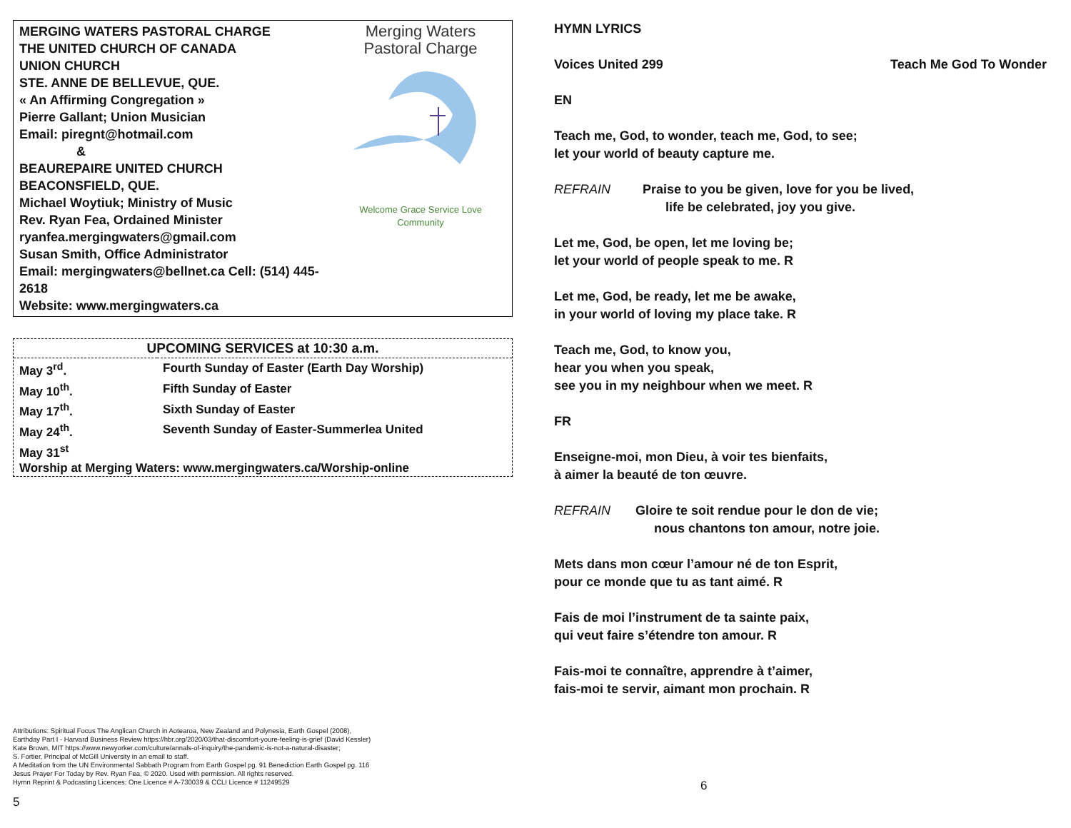MERGING WATERS PASTORAL CHARGE
THE UNITED CHURCH OF CANADA
UNION CHURCH
STE. ANNE DE BELLEVUE, QUE.
« An Affirming Congregation »
Pierre Gallant; Union Musician
Email: piregnt@hotmail.com
&
BEAUREPAIRE UNITED CHURCH
BEACONSFIELD, QUE.
Michael Woytiuk; Ministry of Music
Rev. Ryan Fea, Ordained Minister
ryanfea.mergingwaters@gmail.com
Susan Smith, Office Administrator
Email: mergingwaters@bellnet.ca Cell: (514) 445-2618
Website: www.mergingwaters.ca
Merging Waters
Pastoral Charge
Welcome Grace Service Love
Community
| UPCOMING SERVICES at 10:30 a.m. | |
| --- | --- |
| May 3<sup>rd</sup>. | Fourth Sunday of Easter (Earth Day Worship) |
| May 10<sup>th</sup>. | Fifth Sunday of Easter |
| May 17<sup>th</sup>. | Sixth Sunday of Easter |
| May 24<sup>th</sup>. | Seventh Sunday of Easter-Summerlea United |
| May 31<sup>st</sup> | |
| Worship at Merging Waters: www.mergingwaters.ca/Worship-online | |
Attributions: Spiritual Focus The Anglican Church in Aotearoa, New Zealand and Polynesia, Earth Gospel (2008),
Earthday Part I - Harvard Business Review https://hbr.org/2020/03/that-discomfort-youre-feeling-is-grief (David Kessler)
Kate Brown, MIT https://www.newyorker.com/culture/annals-of-inquiry/the-pandemic-is-not-a-natural-disaster;
S. Fortier, Principal of McGill University in an email to staff.
A Meditation from the UN Environmental Sabbath Program from Earth Gospel pg. 91 Benediction Earth Gospel pg. 116
Jesus Prayer For Today by Rev. Ryan Fea, © 2020. Used with permission. All rights reserved.
Hymn Reprint & Podcasting Licences: One Licence # A-730039 & CCLI Licence # 11249529
5
HYMN LYRICS
Voices United 299 Teach Me God To Wonder
EN
Teach me, God, to wonder, teach me, God, to see;
let your world of beauty capture me.
REFRAIN Praise to you be given, love for you be lived,
life be celebrated, joy you give.
Let me, God, be open, let me loving be;
let your world of people speak to me. R
Let me, God, be ready, let me be awake,
in your world of loving my place take. R
Teach me, God, to know you,
hear you when you speak,
see you in my neighbour when we meet. R
FR
Enseigne-moi, mon Dieu, à voir tes bienfaits,
à aimer la beauté de ton œuvre.
REFRAIN Gloire te soit rendue pour le don de vie;
nous chantons ton amour, notre joie.
Mets dans mon cœur l’amour né de ton Esprit,
pour ce monde que tu as tant aimé. R
Fais de moi l’instrument de ta sainte paix,
qui veut faire s’étendre ton amour. R
Fais-moi te connaître, apprendre à t’aimer,
fais-moi te servir, aimant mon prochain. R
6